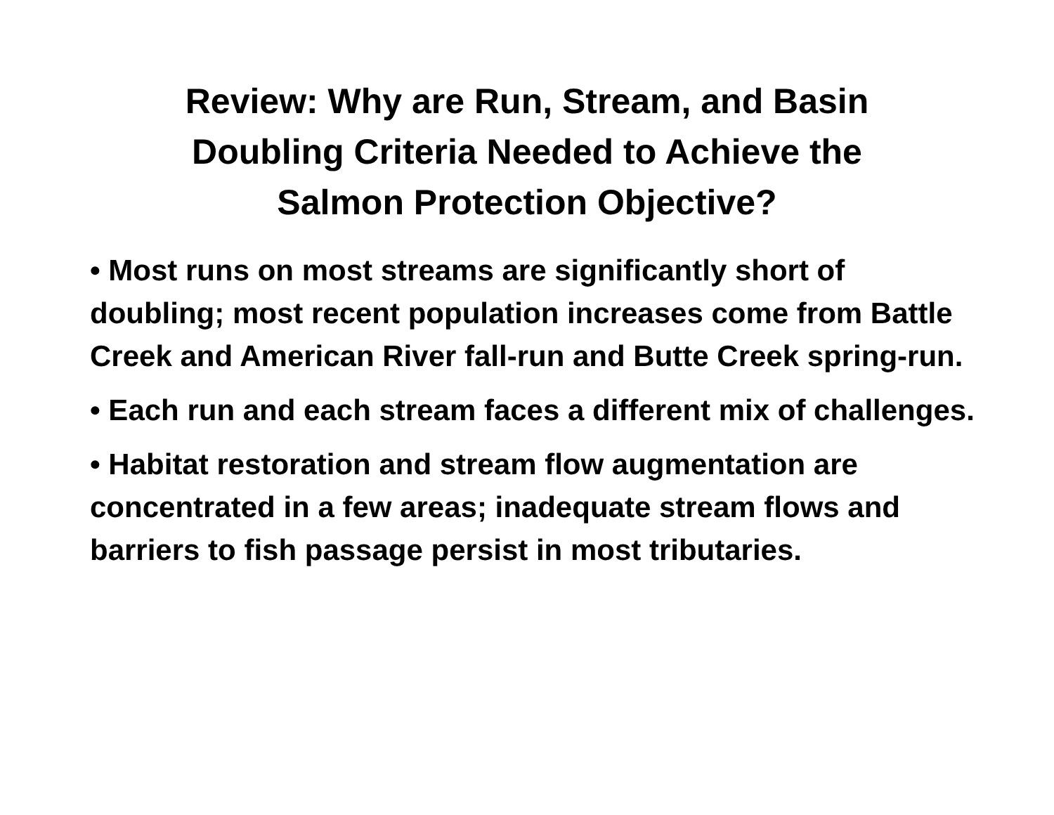Review: Why are Run, Stream, and Basin
Doubling Criteria Needed to Achieve the
Salmon Protection Objective?
• Most runs on most streams are significantly short of doubling; most recent population increases come from Battle Creek and American River fall-run and Butte Creek spring-run.
• Each run and each stream faces a different mix of challenges.
• Habitat restoration and stream flow augmentation are concentrated in a few areas; inadequate stream flows and barriers to fish passage persist in most tributaries.